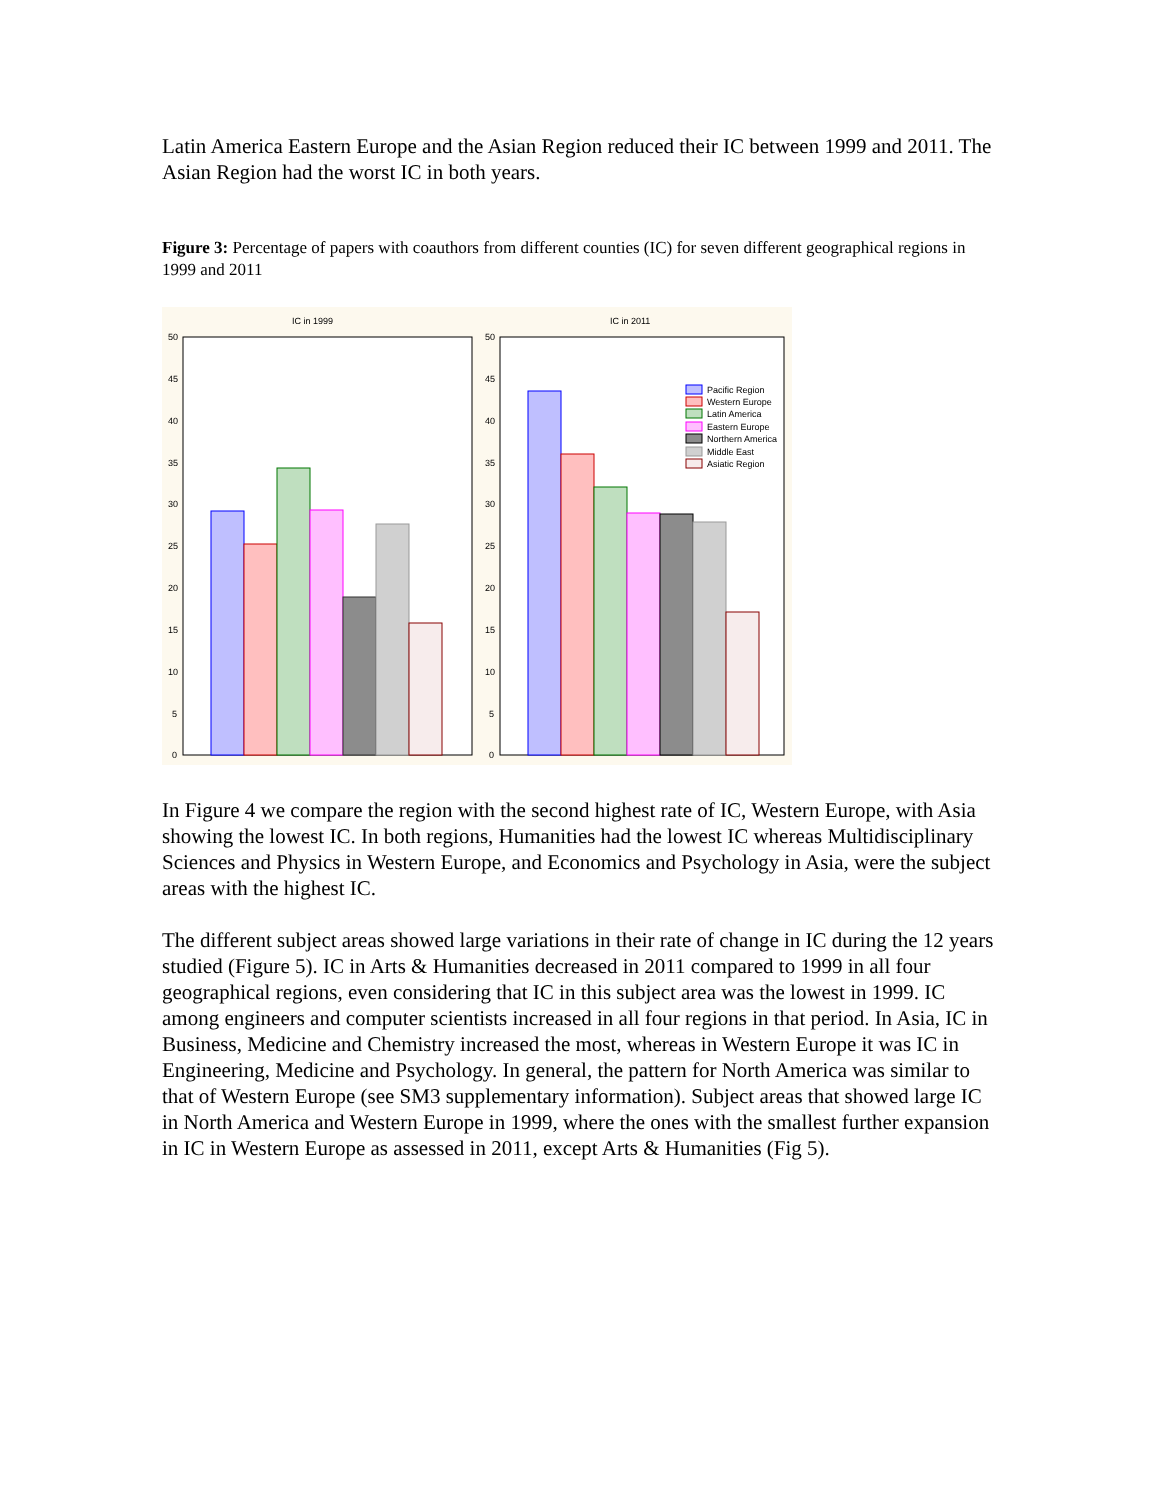Latin America Eastern Europe and the Asian Region reduced their IC between 1999 and 2011. The Asian Region had the worst IC in both years.
Figure 3: Percentage of papers with coauthors from different counties (IC) for seven different geographical regions in 1999 and 2011
IC in 1999
IC in 2011
50
45
40
35
30
25
20
15
10
5
0
50
45
40
35
30
25
20
15
10
5
0
Pacific Region
Western Europe
Latin America
Eastern Europe
Northern America
Middle East
Asiatic Region
In Figure 4 we compare the region with the second highest rate of IC, Western Europe, with Asia showing the lowest IC. In both regions, Humanities had the lowest IC whereas Multidisciplinary Sciences and Physics in Western Europe, and Economics and Psychology in Asia, were the subject areas with the highest IC.
The different subject areas showed large variations in their rate of change in IC during the 12 years studied (Figure 5). IC in Arts & Humanities decreased in 2011 compared to 1999 in all four geographical regions, even considering that IC in this subject area was the lowest in 1999. IC among engineers and computer scientists increased in all four regions in that period. In Asia, IC in Business, Medicine and Chemistry increased the most, whereas in Western Europe it was IC in Engineering, Medicine and Psychology. In general, the pattern for North America was similar to that of Western Europe (see SM3 supplementary information). Subject areas that showed large IC in North America and Western Europe in 1999, where the ones with the smallest further expansion in IC in Western Europe as assessed in 2011, except Arts & Humanities (Fig 5).